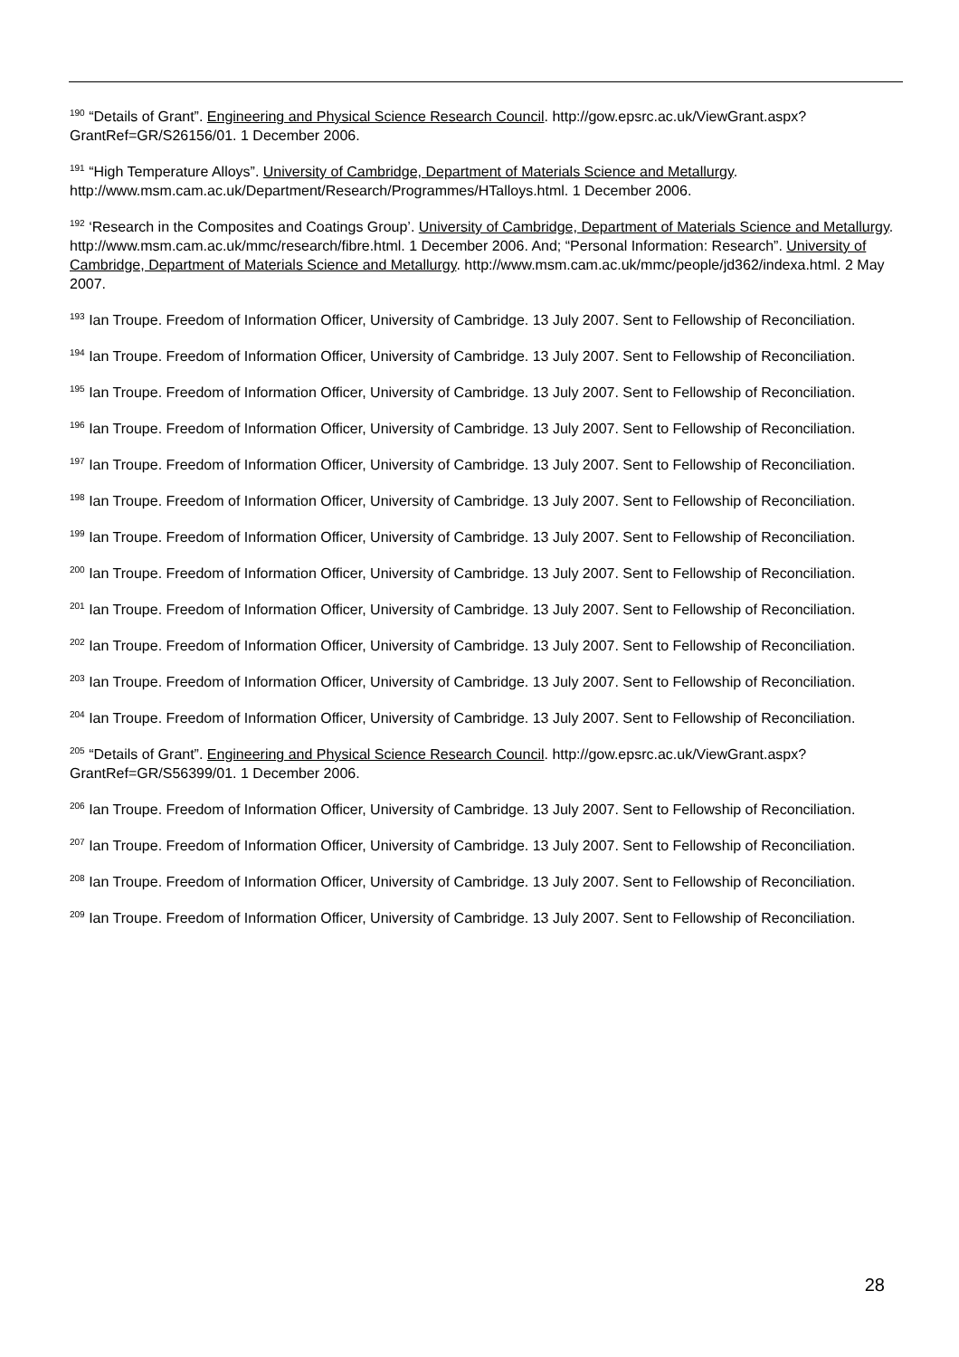<sup>190</sup> “Details of Grant”. Engineering and Physical Science Research Council. http://gow.epsrc.ac.uk/ViewGrant.aspx?GrantRef=GR/S26156/01. 1 December 2006.
<sup>191</sup> “High Temperature Alloys”. University of Cambridge, Department of Materials Science and Metallurgy. http://www.msm.cam.ac.uk/Department/Research/Programmes/HTalloys.html. 1 December 2006.
<sup>192</sup> ‘Research in the Composites and Coatings Group’. University of Cambridge, Department of Materials Science and Metallurgy. http://www.msm.cam.ac.uk/mmc/research/fibre.html. 1 December 2006. And; “Personal Information: Research”. University of Cambridge, Department of Materials Science and Metallurgy. http://www.msm.cam.ac.uk/mmc/people/jd362/indexa.html. 2 May 2007.
<sup>193</sup> Ian Troupe. Freedom of Information Officer, University of Cambridge. 13 July 2007. Sent to Fellowship of Reconciliation.
<sup>194</sup> Ian Troupe. Freedom of Information Officer, University of Cambridge. 13 July 2007. Sent to Fellowship of Reconciliation.
<sup>195</sup> Ian Troupe. Freedom of Information Officer, University of Cambridge. 13 July 2007. Sent to Fellowship of Reconciliation.
<sup>196</sup> Ian Troupe. Freedom of Information Officer, University of Cambridge. 13 July 2007. Sent to Fellowship of Reconciliation.
<sup>197</sup> Ian Troupe. Freedom of Information Officer, University of Cambridge. 13 July 2007. Sent to Fellowship of Reconciliation.
<sup>198</sup> Ian Troupe. Freedom of Information Officer, University of Cambridge. 13 July 2007. Sent to Fellowship of Reconciliation.
<sup>199</sup> Ian Troupe. Freedom of Information Officer, University of Cambridge. 13 July 2007. Sent to Fellowship of Reconciliation.
<sup>200</sup> Ian Troupe. Freedom of Information Officer, University of Cambridge. 13 July 2007. Sent to Fellowship of Reconciliation.
<sup>201</sup> Ian Troupe. Freedom of Information Officer, University of Cambridge. 13 July 2007. Sent to Fellowship of Reconciliation.
<sup>202</sup> Ian Troupe. Freedom of Information Officer, University of Cambridge. 13 July 2007. Sent to Fellowship of Reconciliation.
<sup>203</sup> Ian Troupe. Freedom of Information Officer, University of Cambridge. 13 July 2007. Sent to Fellowship of Reconciliation.
<sup>204</sup> Ian Troupe. Freedom of Information Officer, University of Cambridge. 13 July 2007. Sent to Fellowship of Reconciliation.
<sup>205</sup> “Details of Grant”. Engineering and Physical Science Research Council. http://gow.epsrc.ac.uk/ViewGrant.aspx?GrantRef=GR/S56399/01. 1 December 2006.
<sup>206</sup> Ian Troupe. Freedom of Information Officer, University of Cambridge. 13 July 2007. Sent to Fellowship of Reconciliation.
<sup>207</sup> Ian Troupe. Freedom of Information Officer, University of Cambridge. 13 July 2007. Sent to Fellowship of Reconciliation.
<sup>208</sup> Ian Troupe. Freedom of Information Officer, University of Cambridge. 13 July 2007. Sent to Fellowship of Reconciliation.
<sup>209</sup> Ian Troupe. Freedom of Information Officer, University of Cambridge. 13 July 2007. Sent to Fellowship of Reconciliation.
28